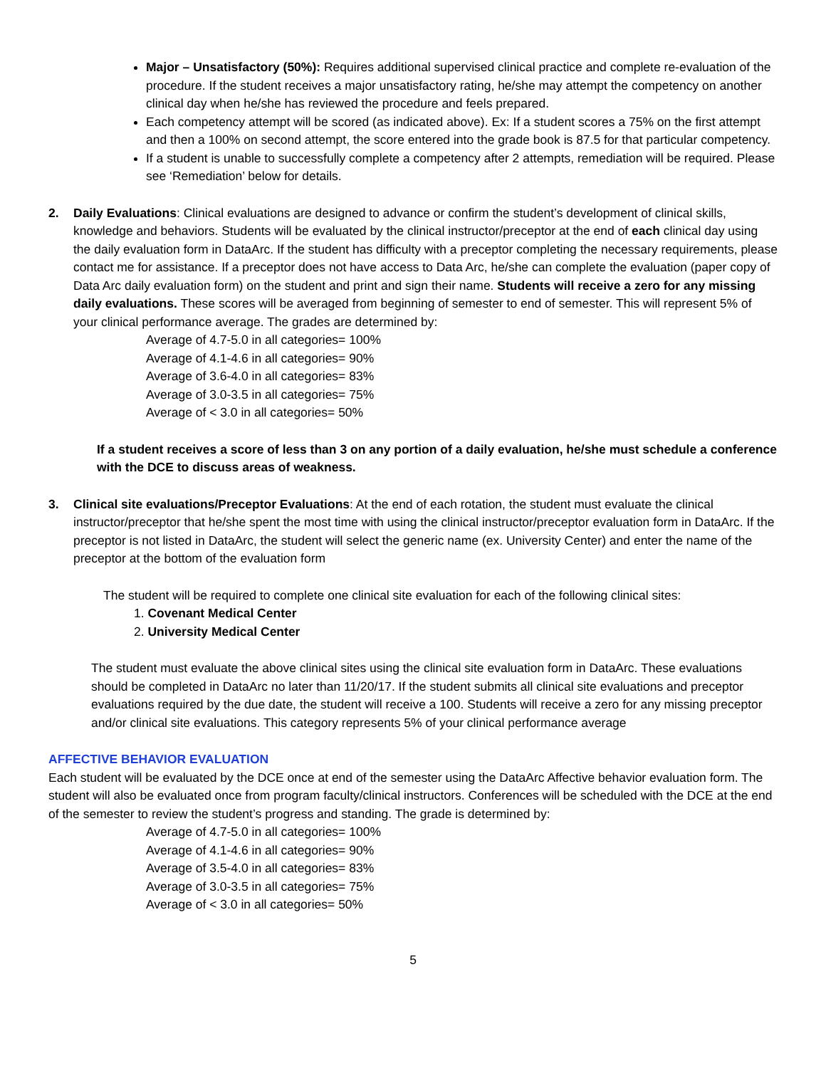Major – Unsatisfactory (50%): Requires additional supervised clinical practice and complete re-evaluation of the procedure. If the student receives a major unsatisfactory rating, he/she may attempt the competency on another clinical day when he/she has reviewed the procedure and feels prepared.
Each competency attempt will be scored (as indicated above). Ex: If a student scores a 75% on the first attempt and then a 100% on second attempt, the score entered into the grade book is 87.5 for that particular competency.
If a student is unable to successfully complete a competency after 2 attempts, remediation will be required. Please see ‘Remediation’ below for details.
2. Daily Evaluations: Clinical evaluations are designed to advance or confirm the student’s development of clinical skills, knowledge and behaviors. Students will be evaluated by the clinical instructor/preceptor at the end of each clinical day using the daily evaluation form in DataArc. If the student has difficulty with a preceptor completing the necessary requirements, please contact me for assistance. If a preceptor does not have access to Data Arc, he/she can complete the evaluation (paper copy of Data Arc daily evaluation form) on the student and print and sign their name. Students will receive a zero for any missing daily evaluations. These scores will be averaged from beginning of semester to end of semester. This will represent 5% of your clinical performance average. The grades are determined by:
Average of 4.7-5.0 in all categories= 100%
Average of 4.1-4.6 in all categories= 90%
Average of 3.6-4.0 in all categories= 83%
Average of 3.0-3.5 in all categories= 75%
Average of < 3.0 in all categories= 50%
If a student receives a score of less than 3 on any portion of a daily evaluation, he/she must schedule a conference with the DCE to discuss areas of weakness.
3. Clinical site evaluations/Preceptor Evaluations: At the end of each rotation, the student must evaluate the clinical instructor/preceptor that he/she spent the most time with using the clinical instructor/preceptor evaluation form in DataArc. If the preceptor is not listed in DataArc, the student will select the generic name (ex. University Center) and enter the name of the preceptor at the bottom of the evaluation form
The student will be required to complete one clinical site evaluation for each of the following clinical sites:
1. Covenant Medical Center
2. University Medical Center
The student must evaluate the above clinical sites using the clinical site evaluation form in DataArc. These evaluations should be completed in DataArc no later than 11/20/17. If the student submits all clinical site evaluations and preceptor evaluations required by the due date, the student will receive a 100. Students will receive a zero for any missing preceptor and/or clinical site evaluations. This category represents 5% of your clinical performance average
AFFECTIVE BEHAVIOR EVALUATION
Each student will be evaluated by the DCE once at end of the semester using the DataArc Affective behavior evaluation form. The student will also be evaluated once from program faculty/clinical instructors. Conferences will be scheduled with the DCE at the end of the semester to review the student’s progress and standing. The grade is determined by:
Average of 4.7-5.0 in all categories= 100%
Average of 4.1-4.6 in all categories= 90%
Average of 3.5-4.0 in all categories= 83%
Average of 3.0-3.5 in all categories= 75%
Average of < 3.0 in all categories= 50%
5